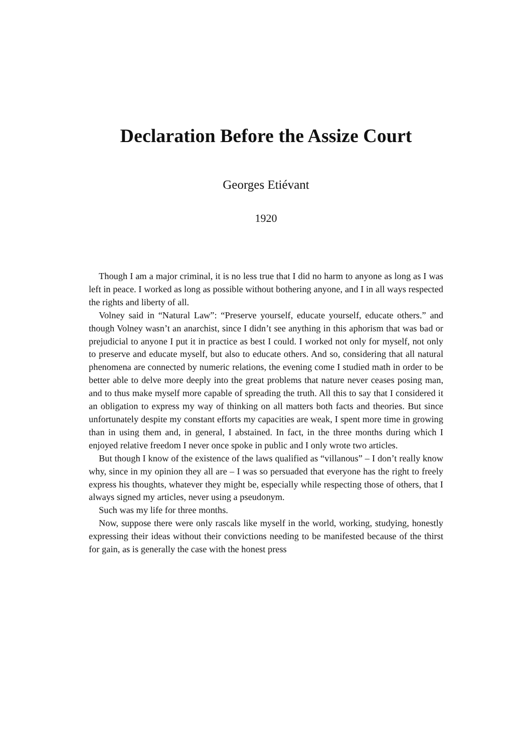Declaration Before the Assize Court
Georges Etiévant
1920
Though I am a major criminal, it is no less true that I did no harm to anyone as long as I was left in peace. I worked as long as possible without bothering anyone, and I in all ways respected the rights and liberty of all.
Volney said in “Natural Law”: “Preserve yourself, educate yourself, educate others.” and though Volney wasn’t an anarchist, since I didn’t see anything in this aphorism that was bad or prejudicial to anyone I put it in practice as best I could. I worked not only for myself, not only to preserve and educate myself, but also to educate others. And so, considering that all natural phenomena are connected by numeric relations, the evening come I studied math in order to be better able to delve more deeply into the great problems that nature never ceases posing man, and to thus make myself more capable of spreading the truth. All this to say that I considered it an obligation to express my way of thinking on all matters both facts and theories. But since unfortunately despite my constant efforts my capacities are weak, I spent more time in growing than in using them and, in general, I abstained. In fact, in the three months during which I enjoyed relative freedom I never once spoke in public and I only wrote two articles.
But though I know of the existence of the laws qualified as “villanous” – I don’t really know why, since in my opinion they all are – I was so persuaded that everyone has the right to freely express his thoughts, whatever they might be, especially while respecting those of others, that I always signed my articles, never using a pseudonym.
Such was my life for three months.
Now, suppose there were only rascals like myself in the world, working, studying, honestly expressing their ideas without their convictions needing to be manifested because of the thirst for gain, as is generally the case with the honest press